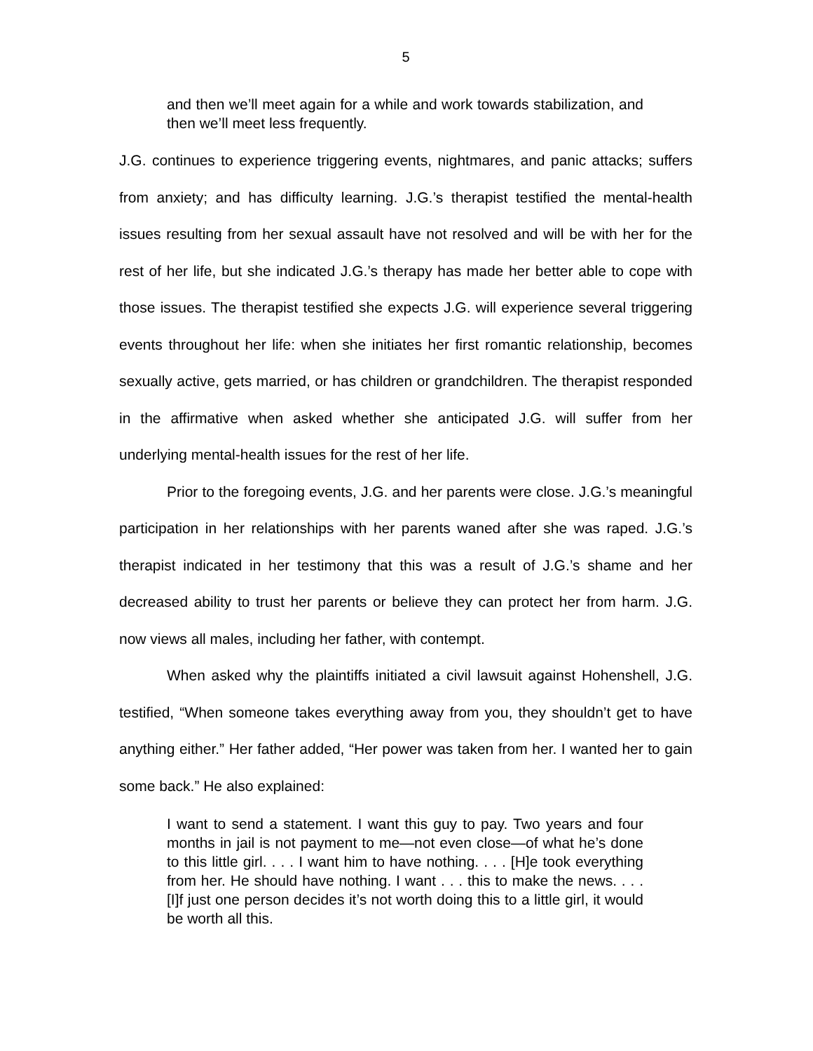5
and then we’ll meet again for a while and work towards stabilization, and then we’ll meet less frequently.
J.G. continues to experience triggering events, nightmares, and panic attacks; suffers from anxiety; and has difficulty learning. J.G.’s therapist testified the mental-health issues resulting from her sexual assault have not resolved and will be with her for the rest of her life, but she indicated J.G.’s therapy has made her better able to cope with those issues. The therapist testified she expects J.G. will experience several triggering events throughout her life: when she initiates her first romantic relationship, becomes sexually active, gets married, or has children or grandchildren. The therapist responded in the affirmative when asked whether she anticipated J.G. will suffer from her underlying mental-health issues for the rest of her life.
Prior to the foregoing events, J.G. and her parents were close. J.G.’s meaningful participation in her relationships with her parents waned after she was raped. J.G.’s therapist indicated in her testimony that this was a result of J.G.’s shame and her decreased ability to trust her parents or believe they can protect her from harm. J.G. now views all males, including her father, with contempt.
When asked why the plaintiffs initiated a civil lawsuit against Hohenshell, J.G. testified, “When someone takes everything away from you, they shouldn’t get to have anything either.” Her father added, “Her power was taken from her. I wanted her to gain some back.” He also explained:
I want to send a statement. I want this guy to pay. Two years and four months in jail is not payment to me—not even close—of what he’s done to this little girl. . . . I want him to have nothing. . . . [H]e took everything from her. He should have nothing. I want . . . this to make the news. . . . [I]f just one person decides it’s not worth doing this to a little girl, it would be worth all this.